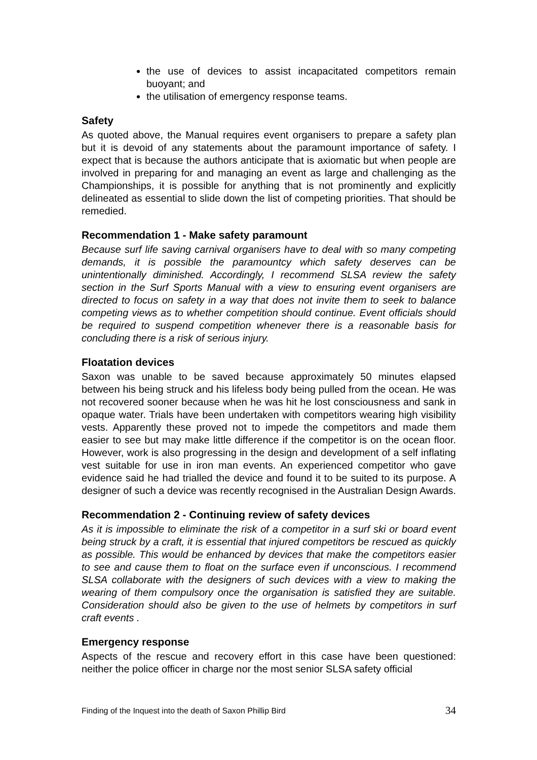the use of devices to assist incapacitated competitors remain buoyant; and
the utilisation of emergency response teams.
Safety
As quoted above, the Manual requires event organisers to prepare a safety plan but it is devoid of any statements about the paramount importance of safety. I expect that is because the authors anticipate that is axiomatic but when people are involved in preparing for and managing an event as large and challenging as the Championships, it is possible for anything that is not prominently and explicitly delineated as essential to slide down the list of competing priorities. That should be remedied.
Recommendation 1 - Make safety paramount
Because surf life saving carnival organisers have to deal with so many competing demands, it is possible the paramountcy which safety deserves can be unintentionally diminished. Accordingly, I recommend SLSA review the safety section in the Surf Sports Manual with a view to ensuring event organisers are directed to focus on safety in a way that does not invite them to seek to balance competing views as to whether competition should continue. Event officials should be required to suspend competition whenever there is a reasonable basis for concluding there is a risk of serious injury.
Floatation devices
Saxon was unable to be saved because approximately 50 minutes elapsed between his being struck and his lifeless body being pulled from the ocean. He was not recovered sooner because when he was hit he lost consciousness and sank in opaque water. Trials have been undertaken with competitors wearing high visibility vests. Apparently these proved not to impede the competitors and made them easier to see but may make little difference if the competitor is on the ocean floor. However, work is also progressing in the design and development of a self inflating vest suitable for use in iron man events. An experienced competitor who gave evidence said he had trialled the device and found it to be suited to its purpose. A designer of such a device was recently recognised in the Australian Design Awards.
Recommendation 2 - Continuing review of safety devices
As it is impossible to eliminate the risk of a competitor in a surf ski or board event being struck by a craft, it is essential that injured competitors be rescued as quickly as possible. This would be enhanced by devices that make the competitors easier to see and cause them to float on the surface even if unconscious. I recommend SLSA collaborate with the designers of such devices with a view to making the wearing of them compulsory once the organisation is satisfied they are suitable. Consideration should also be given to the use of helmets by competitors in surf craft events .
Emergency response
Aspects of the rescue and recovery effort in this case have been questioned: neither the police officer in charge nor the most senior SLSA safety official
Finding of the Inquest into the death of Saxon Phillip Bird 34